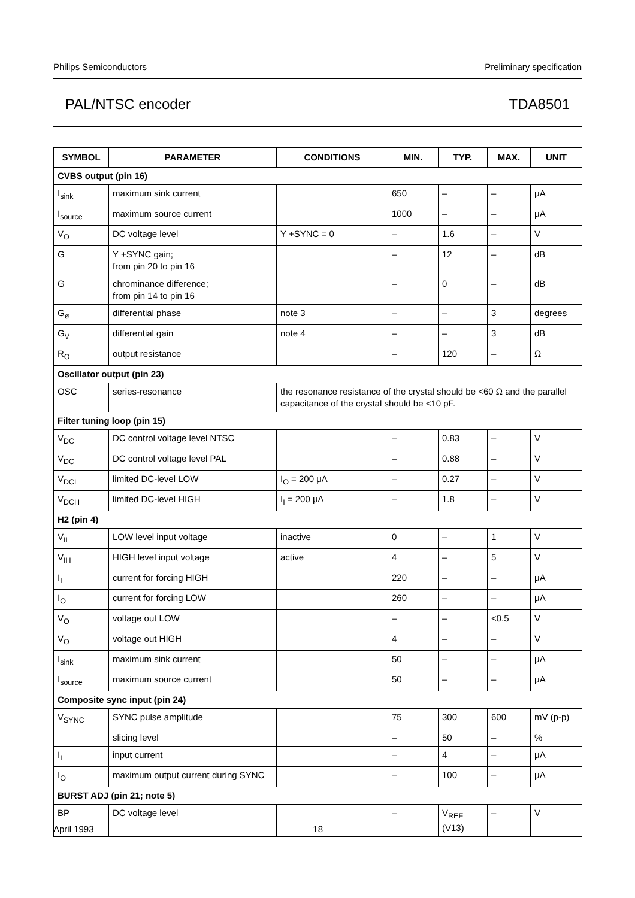Philips Semiconductors Preliminary specification
PAL/NTSC encoder TDA8501
| SYMBOL | PARAMETER | CONDITIONS | MIN. | TYP. | MAX. | UNIT |
| --- | --- | --- | --- | --- | --- | --- |
| CVBS output (pin 16) | | | | | | |
| I<sub>sink</sub> | maximum sink current | | 650 | – | – | μA |
| I<sub>source</sub> | maximum source current | | 1000 | – | – | μA |
| V<sub>O</sub> | DC voltage level | Y +SYNC = 0 | – | 1.6 | – | V |
| G | Y +SYNC gain; from pin 20 to pin 16 | | – | 12 | – | dB |
| G | chrominance difference; from pin 14 to pin 16 | | – | 0 | – | dB |
| G<sub>ø</sub> | differential phase | note 3 | – | – | 3 | degrees |
| G<sub>V</sub> | differential gain | note 4 | – | – | 3 | dB |
| R<sub>O</sub> | output resistance | | – | 120 | – | Ω |
| Oscillator output (pin 23) | | | | | | |
| OSC | series-resonance | the resonance resistance of the crystal should be <60 Ω and the parallel capacitance of the crystal should be <10 pF. | | | | |
| Filter tuning loop (pin 15) | | | | | | |
| V<sub>DC</sub> | DC control voltage level NTSC | | – | 0.83 | – | V |
| V<sub>DC</sub> | DC control voltage level PAL | | – | 0.88 | – | V |
| V<sub>DCL</sub> | limited DC-level LOW | I<sub>O</sub> = 200 μA | – | 0.27 | – | V |
| V<sub>DCH</sub> | limited DC-level HIGH | I<sub>I</sub> = 200 μA | – | 1.8 | – | V |
| H2 (pin 4) | | | | | | |
| V<sub>IL</sub> | LOW level input voltage | inactive | 0 | – | 1 | V |
| V<sub>IH</sub> | HIGH level input voltage | active | 4 | – | 5 | V |
| I<sub>I</sub> | current for forcing HIGH | | 220 | – | – | μA |
| I<sub>O</sub> | current for forcing LOW | | 260 | – | – | μA |
| V<sub>O</sub> | voltage out LOW | | – | – | <0.5 | V |
| V<sub>O</sub> | voltage out HIGH | | 4 | – | – | V |
| I<sub>sink</sub> | maximum sink current | | 50 | – | – | μA |
| I<sub>source</sub> | maximum source current | | 50 | – | – | μA |
| Composite sync input (pin 24) | | | | | | |
| V<sub>SYNC</sub> | SYNC pulse amplitude | | 75 | 300 | 600 | mV (p-p) |
| | slicing level | | – | 50 | – | % |
| I<sub>I</sub> | input current | | – | 4 | – | μA |
| I<sub>O</sub> | maximum output current during SYNC | | – | 100 | – | μA |
| BURST ADJ (pin 21; note 5) | | | | | | |
| BP | DC voltage level | | – | V<sub>REF</sub> (V13) | – | V |
April 1993 18